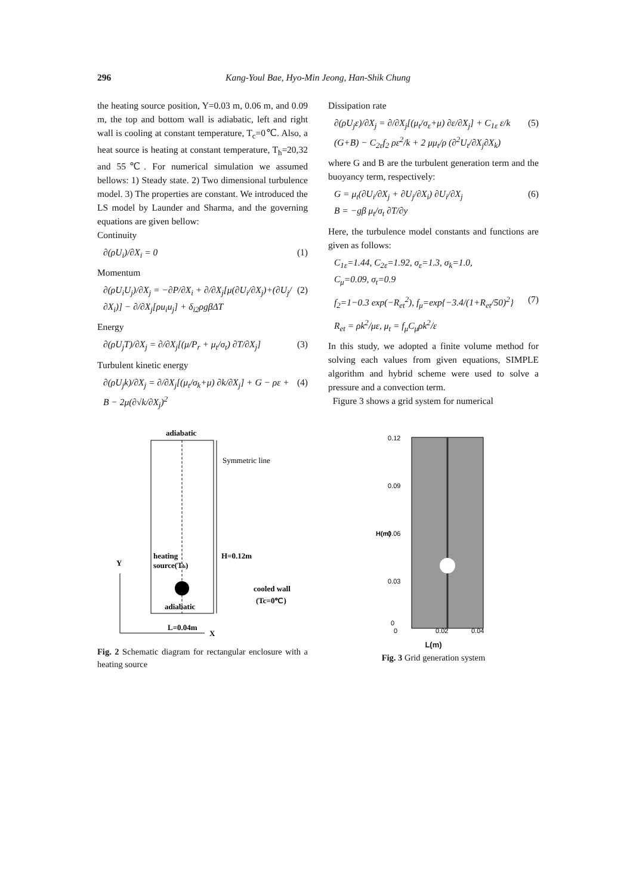296 Kang-Youl Bae, Hyo-Min Jeong, Han-Shik Chung
the heating source position, Y=0.03 m, 0.06 m, and 0.09 m, the top and bottom wall is adiabatic, left and right wall is cooling at constant temperature, T<sub>c</sub>=0℃. Also, a heat source is heating at constant temperature, T<sub>h</sub>=20,32 and 55℃. For numerical simulation we assumed bellows: 1) Steady state. 2) Two dimensional turbulence model. 3) The properties are constant. We introduced the LS model by Launder and Sharma, and the governing equations are given bellow:
Continuity
∂(ρU<sub>i</sub>)/∂X<sub>i</sub> = 0 (1)
Momentum
∂(ρU<sub>i</sub>U<sub>j</sub>)/∂X<sub>j</sub> = −∂P/∂X<sub>i</sub> + ∂/∂X<sub>j</sub>[μ(∂U<sub>i</sub>/∂X<sub>j</sub>)+(∂U<sub>j</sub>/∂X<sub>i</sub>)] − ∂/∂X<sub>j</sub>[ρu<sub>i</sub>u<sub>j</sub>] + δ<sub>i2</sub>ρgβΔT (2)
Energy
∂(ρU<sub>j</sub>T)/∂X<sub>j</sub> = ∂/∂X<sub>j</sub>[(μ/P<sub>r</sub> + μ<sub>t</sub>/σ<sub>t</sub>) ∂T/∂X<sub>j</sub>] (3)
Turbulent kinetic energy
∂(ρU<sub>j</sub>k)/∂X<sub>j</sub> = ∂/∂X<sub>j</sub>[(μ<sub>t</sub>/σ<sub>k</sub>+μ) ∂k/∂X<sub>j</sub>] + G − ρε + B − 2μ(∂√k/∂X<sub>j</sub>)<sup>2</sup> (4)
adiabatic
Symmetric line
H=0.12m
heating
source(Th)
cooled wall
(Tc=0℃)
adiabatic
L=0.04m
Y
X
Fig. 2 Schematic diagram for rectangular enclosure with a heating source
Dissipation rate
∂(ρU<sub>j</sub>ε)/∂X<sub>j</sub> = ∂/∂X<sub>j</sub>[(μ<sub>t</sub>/σ<sub>ε</sub>+μ) ∂ε/∂X<sub>j</sub>] + C<sub>1ε</sub> ε/k (G+B) − C<sub>2ε</sub>f<sub>2</sub> ρε<sup>2</sup>/k + 2 μμ<sub>t</sub>/ρ (∂<sup>2</sup>U<sub>t</sub>/∂X<sub>j</sub>∂X<sub>k</sub>) (5)
where G and B are the turbulent generation term and the buoyancy term, respectively:
G = μ<sub>t</sub>(∂U<sub>i</sub>/∂X<sub>j</sub> + ∂U<sub>j</sub>/∂X<sub>i</sub>) ∂U<sub>i</sub>/∂X<sub>j</sub>
B = −gβ μ<sub>t</sub>/σ<sub>t</sub> ∂T/∂y (6)
Here, the turbulence model constants and functions are given as follows:
C<sub>1ε</sub>=1.44, C<sub>2ε</sub>=1.92, σ<sub>ε</sub>=1.3, σ<sub>k</sub>=1.0,
C<sub>μ</sub>=0.09, σ<sub>t</sub>=0.9
f<sub>2</sub>=1−0.3 exp(−R<sub>et</sub><sup>2</sup>), f<sub>μ</sub>=exp{−3.4/(1+R<sub>et</sub>/50)<sup>2</sup>} (7)
R<sub>et</sub> = ρk<sup>2</sup>/με, μ<sub>t</sub> = f<sub>μ</sub>C<sub>μ</sub>ρk<sup>2</sup>/ε
In this study, we adopted a finite volume method for solving each values from given equations, SIMPLE algorithm and hybrid scheme were used to solve a pressure and a convection term.
Figure 3 shows a grid system for numerical
0.12
0.09
0.06
0.03
0
0
0.02
0.04
H(m)
L(m)
Fig. 3 Grid generation system